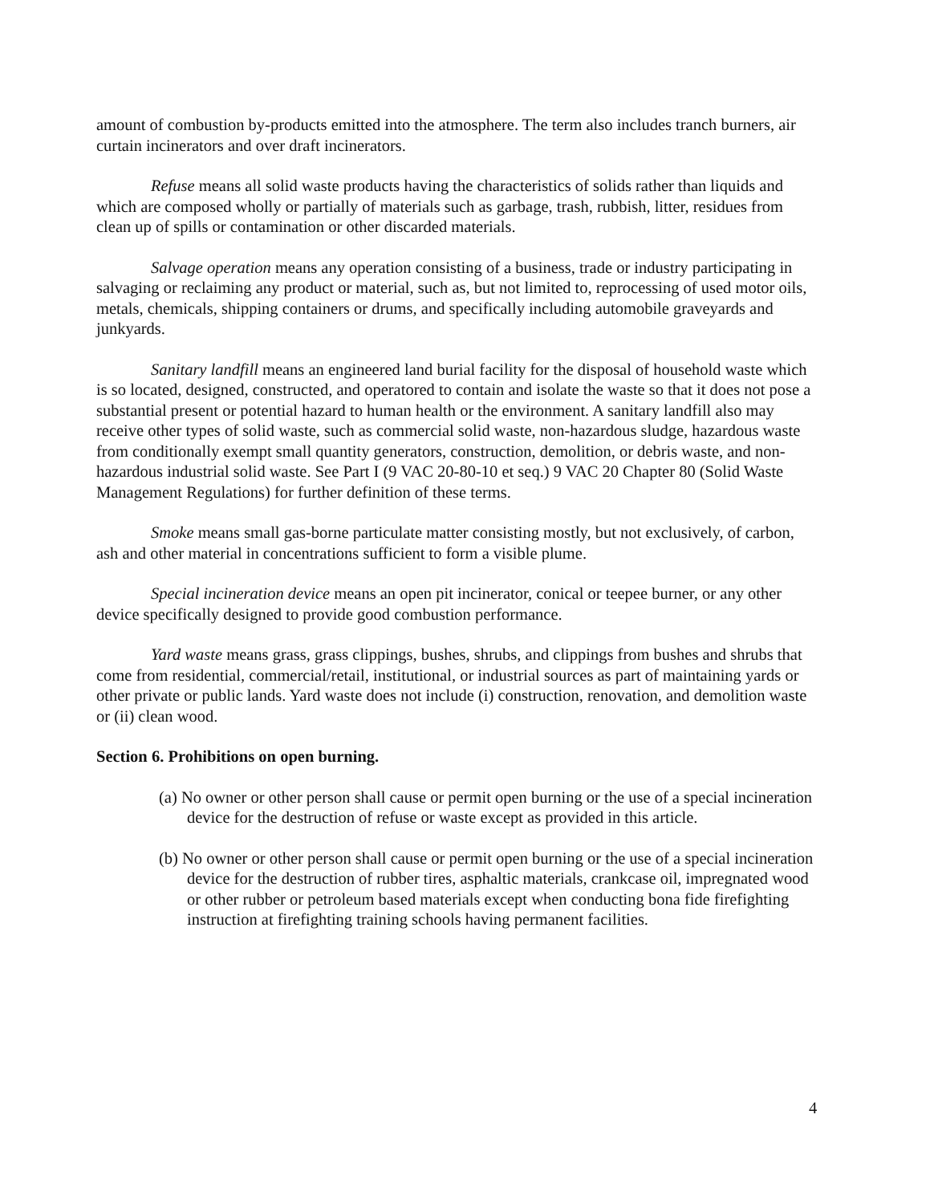amount of combustion by-products emitted into the atmosphere. The term also includes tranch burners, air curtain incinerators and over draft incinerators.
Refuse means all solid waste products having the characteristics of solids rather than liquids and which are composed wholly or partially of materials such as garbage, trash, rubbish, litter, residues from clean up of spills or contamination or other discarded materials.
Salvage operation means any operation consisting of a business, trade or industry participating in salvaging or reclaiming any product or material, such as, but not limited to, reprocessing of used motor oils, metals, chemicals, shipping containers or drums, and specifically including automobile graveyards and junkyards.
Sanitary landfill means an engineered land burial facility for the disposal of household waste which is so located, designed, constructed, and operatored to contain and isolate the waste so that it does not pose a substantial present or potential hazard to human health or the environment. A sanitary landfill also may receive other types of solid waste, such as commercial solid waste, non-hazardous sludge, hazardous waste from conditionally exempt small quantity generators, construction, demolition, or debris waste, and non-hazardous industrial solid waste. See Part I (9 VAC 20-80-10 et seq.) 9 VAC 20 Chapter 80 (Solid Waste Management Regulations) for further definition of these terms.
Smoke means small gas-borne particulate matter consisting mostly, but not exclusively, of carbon, ash and other material in concentrations sufficient to form a visible plume.
Special incineration device means an open pit incinerator, conical or teepee burner, or any other device specifically designed to provide good combustion performance.
Yard waste means grass, grass clippings, bushes, shrubs, and clippings from bushes and shrubs that come from residential, commercial/retail, institutional, or industrial sources as part of maintaining yards or other private or public lands. Yard waste does not include (i) construction, renovation, and demolition waste or (ii) clean wood.
Section 6. Prohibitions on open burning.
(a) No owner or other person shall cause or permit open burning or the use of a special incineration device for the destruction of refuse or waste except as provided in this article.
(b) No owner or other person shall cause or permit open burning or the use of a special incineration device for the destruction of rubber tires, asphaltic materials, crankcase oil, impregnated wood or other rubber or petroleum based materials except when conducting bona fide firefighting instruction at firefighting training schools having permanent facilities.
4